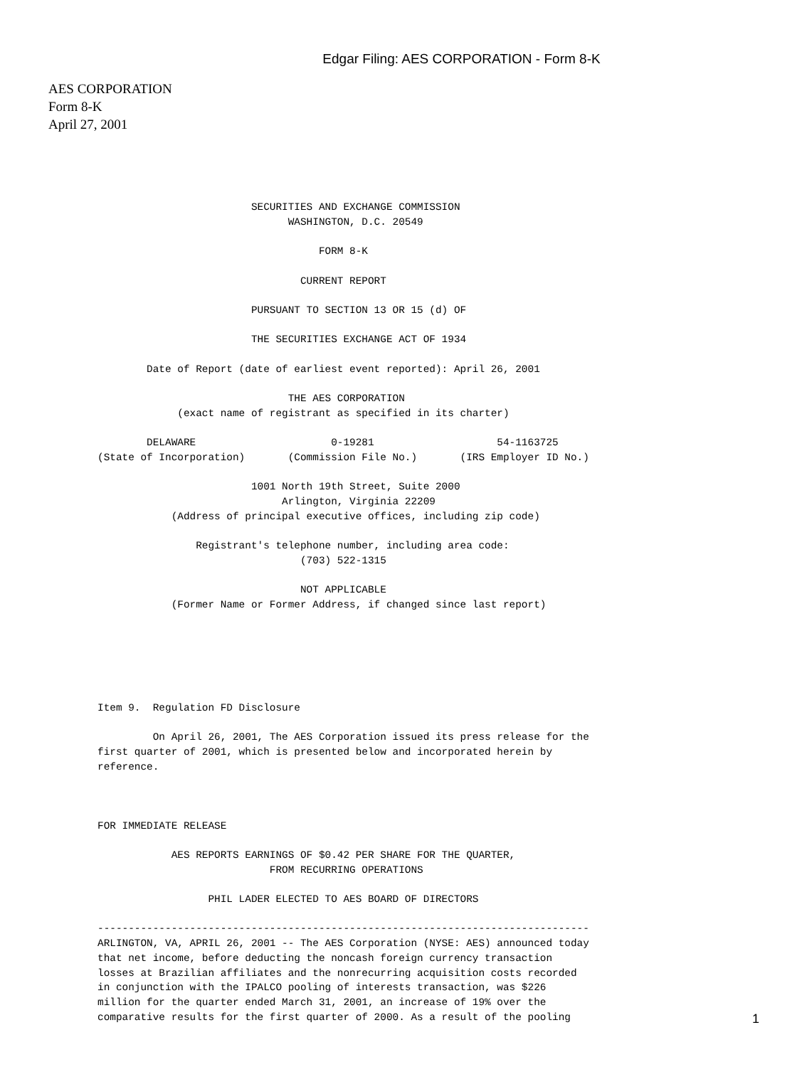Edgar Filing: AES CORPORATION - Form 8-K
AES CORPORATION
Form 8-K
April 27, 2001
                         SECURITIES AND EXCHANGE COMMISSION
                               WASHINGTON, D.C. 20549

                                    FORM 8-K

                                 CURRENT REPORT

                         PURSUANT TO SECTION 13 OR 15 (d) OF

                         THE SECURITIES EXCHANGE ACT OF 1934

        Date of Report (date of earliest event reported): April 26, 2001

                               THE AES CORPORATION
             (exact name of registrant as specified in its charter)

        DELAWARE                      0-19281                    54-1163725
(State of Incorporation)       (Commission File No.)       (IRS Employer ID No.)

                         1001 North 19th Street, Suite 2000
                              Arlington, Virginia 22209
            (Address of principal executive offices, including zip code)

                Registrant's telephone number, including area code:
                                 (703) 522-1315

                                 NOT APPLICABLE
            (Former Name or Former Address, if changed since last report)






Item 9.  Regulation FD Disclosure

         On April 26, 2001, The AES Corporation issued its press release for the
first quarter of 2001, which is presented below and incorporated herein by
reference.



FOR IMMEDIATE RELEASE

            AES REPORTS EARNINGS OF $0.42 PER SHARE FOR THE QUARTER,
                            FROM RECURRING OPERATIONS

                  PHIL LADER ELECTED TO AES BOARD OF DIRECTORS

--------------------------------------------------------------------------------
ARLINGTON, VA, APRIL 26, 2001 -- The AES Corporation (NYSE: AES) announced today
that net income, before deducting the noncash foreign currency transaction
losses at Brazilian affiliates and the nonrecurring acquisition costs recorded
in conjunction with the IPALCO pooling of interests transaction, was $226
million for the quarter ended March 31, 2001, an increase of 19% over the
comparative results for the first quarter of 2000. As a result of the pooling
1